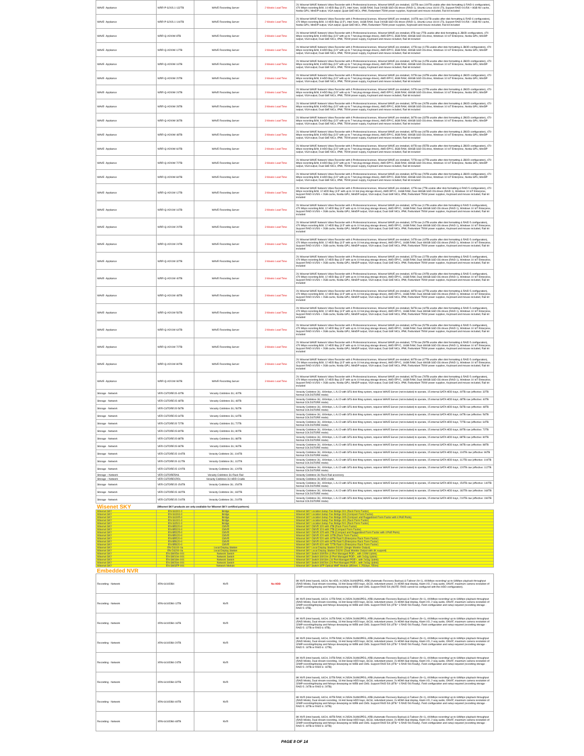| WAVE- Appliance | WRR-P-S202L1-132TB | WAVE Recording Server | 2 Weeks Lead Time | 2U Wisenet WAVE Network Video Recorder with 4 Professional licenses, Wisenet WAVE pre-installed, 132TB raw (100TB usable after disk formatting & RAID 6 configuration), 470 Mbps recording B/W, 14 HDD Bay (3.5"), Intel Xeon, 16GB RAM, Dual 240GB SSD OS drives (RAID 1), Ubuntu Linux 18.04 LTS, Support RAID 0/1/5/6 + 8GB NV cache, Nvidia GPU, MiniDP output, VGA output, Quad GbE NICs, IPMI, Redundant 750W power supplies, Keyboard and mouse included, Rail kit included |
| WAVE- Appliance | WRR-P-S202L1-144TB | WAVE Recording Server | 2 Weeks Lead Time | 2U Wisenet WAVE Network Video Recorder with 4 Professional licenses, Wisenet WAVE pre-installed, 144TB raw (111TB usable after disk formatting & RAID 6 configuration), 470 Mbps recording B/W, 14 HDD Bay (3.5"), Intel Xeon, 16GB RAM, Dual 240GB SSD OS drives (RAID 1), Ubuntu Linux 18.04 LTS, Support RAID 0/1/5/6 + 8GB NV cache, Nvidia GPU, MiniDP output, VGA output, Quad GbE NICs, IPMI, Redundant 750W power supplies, Keyboard and mouse included, Rail kit included |
| WAVE- Appliance | WRR-Q-A200W-8TB | WAVE Recording Server | 3 Weeks Lead Time | 2U Wisenet WAVE Network Video Recorder with 4 Professional licenses, Wisenet WAVE pre-installed, 8TB raw (7TB usable after disk formatting & JBOD configuration), 470 Mbps recording B/W, 8 HDD Bay (3.5" with up to 7 hot plug storage drives), AMD EPYC, 8GB RAM, 480GB SSD OS drive, Windows 10 IoT Enterprise, Nvidia GPU, MiniDP output, VGA output, Dual GbE NICs, IPMI, 750W power supply, Keyboard and mouse included, Rail kit included |
| WAVE- Appliance | WRR-Q-A200W-12TB | WAVE Recording Server | 3 Weeks Lead Time | 2U Wisenet WAVE Network Video Recorder with 4 Professional licenses, Wisenet WAVE pre-installed, 12TB raw (11TB usable after disk formatting & JBOD configuration), 470 Mbps recording B/W, 8 HDD Bay (3.5" with up to 7 hot plug storage drives), AMD EPYC, 8GB RAM, 480GB SSD OS drive, Windows 10 IoT Enterprise, Nvidia GPU, MiniDP output, VGA output, Dual GbE NICs, IPMI, 750W power supply, Keyboard and mouse included, Rail kit included |
| WAVE- Appliance | WRR-Q-A200W-16TB | WAVE Recording Server | 3 Weeks Lead Time | 2U Wisenet WAVE Network Video Recorder with 4 Professional licenses, Wisenet WAVE pre-installed, 16TB raw (14TB usable after disk formatting & JBOD configuration), 470 Mbps recording B/W, 8 HDD Bay (3.5" with up to 7 hot plug storage drives), AMD EPYC, 8GB RAM, 480GB SSD OS drive, Windows 10 IoT Enterprise, Nvidia GPU, MiniDP output, VGA output, Dual GbE NICs, IPMI, 750W power supply, Keyboard and mouse included, Rail kit included |
| WAVE- Appliance | WRR-Q-A200W-20TB | WAVE Recording Server | 3 Weeks Lead Time | 2U Wisenet WAVE Network Video Recorder with 4 Professional licenses, Wisenet WAVE pre-installed, 20TB raw (18TB usable after disk formatting & JBOD configuration), 470 Mbps recording B/W, 8 HDD Bay (3.5" with up to 7 hot plug storage drives), AMD EPYC, 8GB RAM, 480GB SSD OS drive, Windows 10 IoT Enterprise, Nvidia GPU, MiniDP output, VGA output, Dual GbE NICs, IPMI, 750W power supply, Keyboard and mouse included, Rail kit included |
| WAVE- Appliance | WRR-Q-A200W-24TB | WAVE Recording Server | 3 Weeks Lead Time | 2U Wisenet WAVE Network Video Recorder with 4 Professional licenses, Wisenet WAVE pre-installed, 24TB raw (22TB usable after disk formatting & JBOD configuration), 470 Mbps recording B/W, 8 HDD Bay (3.5" with up to 7 hot plug storage drives), AMD EPYC, 8GB RAM, 480GB SSD OS drive, Windows 10 IoT Enterprise, Nvidia GPU, MiniDP output, VGA output, Dual GbE NICs, IPMI, 750W power supply, Keyboard and mouse included, Rail kit included |
| WAVE- Appliance | WRR-Q-A200W-28TB | WAVE Recording Server | 3 Weeks Lead Time | 2U Wisenet WAVE Network Video Recorder with 4 Professional licenses, Wisenet WAVE pre-installed, 28TB raw (26TB usable after disk formatting & JBOD configuration), 470 Mbps recording B/W, 8 HDD Bay (3.5" with up to 7 hot plug storage drives), AMD EPYC, 8GB RAM, 480GB SSD OS drive, Windows 10 IoT Enterprise, Nvidia GPU, MiniDP output, VGA output, Dual GbE NICs, IPMI, 750W power supply, Keyboard and mouse included, Rail kit included |
| WAVE- Appliance | WRR-Q-A200W-36TB | WAVE Recording Server | 3 Weeks Lead Time | 2U Wisenet WAVE Network Video Recorder with 4 Professional licenses, Wisenet WAVE pre-installed, 36TB raw (33TB usable after disk formatting & JBOD configuration), 470 Mbps recording B/W, 8 HDD Bay (3.5" with up to 7 hot plug storage drives), AMD EPYC, 8GB RAM, 480GB SSD OS drive, Windows 10 IoT Enterprise, Nvidia GPU, MiniDP output, VGA output, Dual GbE NICs, IPMI, 750W power supply, Keyboard and mouse included, Rail kit included |
| WAVE- Appliance | WRR-Q-A200W-48TB | WAVE Recording Server | 3 Weeks Lead Time | 2U Wisenet WAVE Network Video Recorder with 4 Professional licenses, Wisenet WAVE pre-installed, 48TB raw (44TB usable after disk formatting & JBOD configuration), 470 Mbps recording B/W, 8 HDD Bay (3.5" with up to 7 hot plug storage drives), AMD EPYC, 8GB RAM, 480GB SSD OS drive, Windows 10 IoT Enterprise, Nvidia GPU, MiniDP output, VGA output, Dual GbE NICs, IPMI, 750W power supply, Keyboard and mouse included, Rail kit included |
| WAVE- Appliance | WRR-Q-A200W-60TB | WAVE Recording Server | 3 Weeks Lead Time | 2U Wisenet WAVE Network Video Recorder with 4 Professional licenses, Wisenet WAVE pre-installed, 60TB raw (55TB usable after disk formatting & JBOD configuration), 470 Mbps recording B/W, 8 HDD Bay (3.5" with up to 7 hot plug storage drives), AMD EPYC, 8GB RAM, 480GB SSD OS drive, Windows 10 IoT Enterprise, Nvidia GPU, MiniDP output, VGA output, Dual GbE NICs, IPMI, 750W power supply, Keyboard and mouse included, Rail kit included |
| WAVE- Appliance | WRR-Q-A200W-72TB | WAVE Recording Server | 3 Weeks Lead Time | 2U Wisenet WAVE Network Video Recorder with 4 Professional licenses, Wisenet WAVE pre-installed, 72TB raw (67TB usable after disk formatting & JBOD configuration), 470 Mbps recording B/W, 8 HDD Bay (3.5" with up to 7 hot plug storage drives), AMD EPYC, 8GB RAM, 480GB SSD OS drive, Windows 10 IoT Enterprise, Nvidia GPU, MiniDP output, VGA output, Dual GbE NICs, IPMI, 750W power supply, Keyboard and mouse included, Rail kit included |
| WAVE- Appliance | WRR-Q-A200W-84TB | WAVE Recording Server | 3 Weeks Lead Time | 2U Wisenet WAVE Network Video Recorder with 4 Professional licenses, Wisenet WAVE pre-installed, 84TB raw (78TB usable after disk formatting & JBOD configuration), 470 Mbps recording B/W, 8 HDD Bay (3.5" with up to 7 hot plug storage drives), AMD EPYC, 8GB RAM, 480GB SSD OS drive, Windows 10 IoT Enterprise, Nvidia GPU, MiniDP output, VGA output, Dual GbE NICs, IPMI, 750W power supply, Keyboard and mouse included, Rail kit included |
| WAVE- Appliance | WRR-Q-A201W-12TB | WAVE Recording Server | 3 Weeks Lead Time | 2U Wisenet WAVE Network Video Recorder with 4 Professional licenses, Wisenet WAVE pre-installed, 12TB raw (7TB usable after disk formatting & RAID 5 configuration), 470 Mbps recording B/W, 12 HDD Bay (3.5" with up to 10 hot plug storage drives), AMD EPYC, 16GB RAM, Dual 480GB SSD OS drives (RAID 1), Windows 10 IoT Enterprise, Support RAID 0/1/5/6 + 2GB cache, Nvidia GPU, MiniDP output, VGA output, Dual GbE NICs, IPMI, Redundant 750W power supplies, Keyboard and mouse included, Rail kit included |
| WAVE- Appliance | WRR-Q-A201W-16TB | WAVE Recording Server | 3 Weeks Lead Time | 2U Wisenet WAVE Network Video Recorder with 4 Professional licenses, Wisenet WAVE pre-installed, 16TB raw (11TB usable after disk formatting & RAID 5 configuration), 470 Mbps recording B/W, 12 HDD Bay (3.5" with up to 10 hot plug storage drives), AMD EPYC, 16GB RAM, Dual 480GB SSD OS drives (RAID 1), Windows 10 IoT Enterprise, Support RAID 0/1/5/6 + 2GB cache, Nvidia GPU, MiniDP output, VGA output, Dual GbE NICs, IPMI, Redundant 750W power supplies, Keyboard and mouse included, Rail kit included |
| WAVE- Appliance | WRR-Q-A201W-20TB | WAVE Recording Server | 3 Weeks Lead Time | 2U Wisenet WAVE Network Video Recorder with 4 Professional licenses, Wisenet WAVE pre-installed, 20TB raw (14TB usable after disk formatting & RAID 5 configuration), 470 Mbps recording B/W, 12 HDD Bay (3.5" with up to 10 hot plug storage drives), AMD EPYC, 16GB RAM, Dual 480GB SSD OS drives (RAID 1), Windows 10 IoT Enterprise, Support RAID 0/1/5/6 + 2GB cache, Nvidia GPU, MiniDP output, VGA output, Dual GbE NICs, IPMI, Redundant 750W power supplies, Keyboard and mouse included, Rail kit included |
| WAVE- Appliance | WRR-Q-A201W-24TB | WAVE Recording Server | 3 Weeks Lead Time | 2U Wisenet WAVE Network Video Recorder with 4 Professional licenses, Wisenet WAVE pre-installed, 24TB raw (18TB usable after disk formatting & RAID 5 configuration), 470 Mbps recording B/W, 12 HDD Bay (3.5" with up to 10 hot plug storage drives), AMD EPYC, 16GB RAM, Dual 480GB SSD OS drives (RAID 1), Windows 10 IoT Enterprise, Support RAID 0/1/5/6 + 2GB cache, Nvidia GPU, MiniDP output, VGA output, Dual GbE NICs, IPMI, Redundant 750W power supplies, Keyboard and mouse included, Rail kit included |
| WAVE- Appliance | WRR-Q-A201W-32TB | WAVE Recording Server | 3 Weeks Lead Time | 2U Wisenet WAVE Network Video Recorder with 4 Professional licenses, Wisenet WAVE pre-installed, 32TB raw (22TB usable after disk formatting & RAID 5 configuration), 470 Mbps recording B/W, 12 HDD Bay (3.5" with up to 10 hot plug storage drives), AMD EPYC, 16GB RAM, Dual 480GB SSD OS drives (RAID 1), Windows 10 IoT Enterprise, Support RAID 0/1/5/6 + 2GB cache, Nvidia GPU, MiniDP output, VGA output, Dual GbE NICs, IPMI, Redundant 750W power supplies, Keyboard and mouse included, Rail kit included |
| WAVE- Appliance | WRR-Q-A201W-40TB | WAVE Recording Server | 3 Weeks Lead Time | 2U Wisenet WAVE Network Video Recorder with 4 Professional licenses, Wisenet WAVE pre-installed, 40TB raw (29TB usable after disk formatting & RAID 5 configuration), 470 Mbps recording B/W, 12 HDD Bay (3.5" with up to 10 hot plug storage drives), AMD EPYC, 16GB RAM, Dual 480GB SSD OS drives (RAID 1), Windows 10 IoT Enterprise, Support RAID 0/1/5/6 + 2GB cache, Nvidia GPU, MiniDP output, VGA output, Dual GbE NICs, IPMI, Redundant 750W power supplies, Keyboard and mouse included, Rail kit included |
| WAVE- Appliance | WRR-Q-A201W-48TB | WAVE Recording Server | 3 Weeks Lead Time | 2U Wisenet WAVE Network Video Recorder with 4 Professional licenses, Wisenet WAVE pre-installed, 48TB raw (37TB usable after disk formatting & RAID 5 configuration), 470 Mbps recording B/W, 12 HDD Bay (3.5" with up to 10 hot plug storage drives), AMD EPYC, 16GB RAM, Dual 480GB SSD OS drives (RAID 1), Windows 10 IoT Enterprise, Support RAID 0/1/5/6 + 2GB cache, Nvidia GPU, MiniDP output, VGA output, Dual GbE NICs, IPMI, Redundant 750W power supplies, Keyboard and mouse included, Rail kit included |
| WAVE- Appliance | WRR-Q-A201W-56TB | WAVE Recording Server | 3 Weeks Lead Time | 2U Wisenet WAVE Network Video Recorder with 4 Professional licenses, Wisenet WAVE pre-installed, 56TB raw (44TB usable after disk formatting & RAID 5 configuration), 470 Mbps recording B/W, 12 HDD Bay (3.5" with up to 10 hot plug storage drives), AMD EPYC, 16GB RAM, Dual 480GB SSD OS drives (RAID 1), Windows 10 IoT Enterprise, Support RAID 0/1/5/6 + 2GB cache, Nvidia GPU, MiniDP output, VGA output, Dual GbE NICs, IPMI, Redundant 750W power supplies, Keyboard and mouse included, Rail kit included |
| WAVE- Appliance | WRR-Q-A201W-64TB | WAVE Recording Server | 3 Weeks Lead Time | 2U Wisenet WAVE Network Video Recorder with 4 Professional licenses, Wisenet WAVE pre-installed, 64TB raw (52TB usable after disk formatting & RAID 5 configuration), 470 Mbps recording B/W, 12 HDD Bay (3.5" with up to 10 hot plug storage drives), AMD EPYC, 16GB RAM, Dual 480GB SSD OS drives (RAID 1), Windows 10 IoT Enterprise, Support RAID 0/1/5/6 + 2GB cache, Nvidia GPU, MiniDP output, VGA output, Dual GbE NICs, IPMI, Redundant 750W power supplies, Keyboard and mouse included, Rail kit included |
| WAVE- Appliance | WRR-Q-A201W-72TB | WAVE Recording Server | 3 Weeks Lead Time | 2U Wisenet WAVE Network Video Recorder with 4 Professional licenses, Wisenet WAVE pre-installed, 72TB raw (59TB usable after disk formatting & RAID 5 configuration), 470 Mbps recording B/W, 12 HDD Bay (3.5" with up to 10 hot plug storage drives), AMD EPYC, 16GB RAM, Dual 480GB SSD OS drives (RAID 1), Windows 10 IoT Enterprise, Support RAID 0/1/5/6 + 2GB cache, Nvidia GPU, MiniDP output, VGA output, Dual GbE NICs, IPMI, Redundant 750W power supplies, Keyboard and mouse included, Rail kit included |
| WAVE- Appliance | WRR-Q-A201W-80TB | WAVE Recording Server | 3 Weeks Lead Time | 2U Wisenet WAVE Network Video Recorder with 4 Professional licenses, Wisenet WAVE pre-installed, 80TB raw (67TB usable after disk formatting & RAID 5 configuration), 470 Mbps recording B/W, 12 HDD Bay (3.5" with up to 10 hot plug storage drives), AMD EPYC, 16GB RAM, Dual 480GB SSD OS drives (RAID 1), Windows 10 IoT Enterprise, Support RAID 0/1/5/6 + 2GB cache, Nvidia GPU, MiniDP output, VGA output, Dual GbE NICs, IPMI, Redundant 750W power supplies, Keyboard and mouse included, Rail kit included |
| WAVE- Appliance | WRR-Q-A201W-96TB | WAVE Recording Server | 3 Weeks Lead Time | 2U Wisenet WAVE Network Video Recorder with 4 Professional licenses, Wisenet WAVE pre-installed, 96TB raw (78TB usable after disk formatting & RAID 5 configuration), 470 Mbps recording B/W, 12 HDD Bay (3.5" with up to 10 hot plug storage drives), AMD EPYC, 16GB RAM, Dual 480GB SSD OS drives (RAID 1), Windows 10 IoT Enterprise, Support RAID 0/1/5/6 + 2GB cache, Nvidia GPU, MiniDP output, VGA output, Dual GbE NICs, IPMI, Redundant 750W power supplies, Keyboard and mouse included, Rail kit included |
| Storage - Network | VER-CSTORE15-40TB | Veracity Coldstore 3U, 40TB | | Veracity Coldstore 3U, 400mbps, L.A.I.D with SFS disk filing system, requires WAVE Server (not included) to operate, 15 internal SATA HDD bays, 40TB raw (effective: 32TB Normal COLDSTORE mode) |
| Storage - Network | VER-CSTORE15-48TB | Veracity Coldstore 3U, 48TB | | Veracity Coldstore 3U, 400mbps, L.A.I.D with SFS disk filing system, requires WAVE Server (not included) to operate, 15 internal SATA HDD bays, 48TB raw (effective: 40TB Normal COLDSTORE mode) |
| Storage - Network | VER-CSTORE15-56TB | Veracity Coldstore 3U, 56TB | | Veracity Coldstore 3U, 400mbps, L.A.I.D with SFS disk filing system, requires WAVE Server (not included) to operate, 15 internal SATA HDD bays, 56TB raw (effective: 48TB Normal COLDSTORE mode) |
| Storage - Network | VER-CSTORE15-64TB | Veracity Coldstore 3U, 64TB | | Veracity Coldstore 3U, 400mbps, L.A.I.D with SFS disk filing system, requires WAVE Server (not included) to operate, 15 internal SATA HDD bays, 64TB raw (effective: 56TB Normal COLDSTORE mode) |
| Storage - Network | VER-CSTORE15-72TB | Veracity Coldstore 3U, 72TB | | Veracity Coldstore 3U, 400mbps, L.A.I.D with SFS disk filing system, requires WAVE Server (not included) to operate, 15 internal SATA HDD bays, 72TB raw (effective: 64TB Normal COLDSTORE mode) |
| Storage - Network | VER-CSTORE15-80TB | Veracity Coldstore 3U, 80TB | | Veracity Coldstore 3U, 400mbps, L.A.I.D with SFS disk filing system, requires WAVE Server (not included) to operate, 15 internal SATA HDD bays, 80TB raw (effective: 72TB Normal COLDSTORE mode) |
| Storage - Network | VER-CSTORE15-88TB | Veracity Coldstore 3U, 88TB | | Veracity Coldstore 3U, 400mbps, L.A.I.D with SFS disk filing system, requires WAVE Server (not included) to operate, 15 internal SATA HDD bays, 88TB raw (effective: 80TB Normal COLDSTORE mode) |
| Storage - Network | VER-CSTORE15-96TB | Veracity Coldstore 3U, 96TB | | Veracity Coldstore 3U, 400mbps, L.A.I.D with SFS disk filing system, requires WAVE Server (not included) to operate, 15 internal SATA HDD bays, 96TB raw (effective: 88TB Normal COLDSTORE mode) |
| Storage - Network | VER-CSTORE15-104TB | Veracity Coldstore 3U, 104TB | | Veracity Coldstore 3U, 400mbps, L.A.I.D with SFS disk filing system, requires WAVE Server (not included) to operate, 15 internal SATA HDD bays, 104TB raw (effective: 96TB Normal COLDSTORE mode) |
| Storage - Network | VER-CSTORE15-112TB | Veracity Coldstore 3U, 112TB | | Veracity Coldstore 3U, 400mbps, L.A.I.D with SFS disk filing system, requires WAVE Server (not included) to operate, 15 internal SATA HDD bays, 112TB raw (effective: 104TB Normal COLDSTORE mode) |
| Storage - Network | VER-CSTORE15-120TB | Veracity Coldstore 3U, 120TB | | Veracity Coldstore 3U, 400mbps, L.A.I.D with SFS disk filing system, requires WAVE Server (not included) to operate, 15 internal SATA HDD bays, 120TB raw (effective: 112TB Normal COLDSTORE mode) |
| Storage – Network | VER-CSTORERAIL | Veracity Coldstore 3U Rack Rail | | Veracity Coldstore 3U Rack Rail accessory |
| Storage – Network | VER-CSTORECRDL | Veracity Coldstore 3U HDD Cradle | | Veracity Coldstore 3U HDD cradle |
| Storage - Network | VER-CSTORE15-154TB | Veracity Coldstore 3U, 154TB | | Veracity Coldstore 3U, 400mbps, L.A.I.D with SFS disk filing system, requires WAVE Server (not included) to operate, 15 internal SATA HDD bays, 154TB raw (effective: 140TB Normal COLDSTORE mode) |
| Storage - Network | VER-CSTORE15-182TB | Veracity Coldstore 3U, 182TB | | Veracity Coldstore 3U, 400mbps, L.A.I.D with SFS disk filing system, requires WAVE Server (not included) to operate, 15 internal SATA HDD bays, 182TB raw (effective: 168TB Normal COLDSTORE mode) |
| Storage - Network | VER-CSTORE15-210TB | Veracity Coldstore 3U, 210TB | | Veracity Coldstore 3U, 400mbps, L.A.I.D with SFS disk filing system, requires WAVE Server (not included) to operate, 15 internal SATA HDD bays, 210TB raw (effective: 196TB Normal COLDSTORE mode) |
| Wisenet SKY | (Wisenet SKY products are only available for Wisenet SKY certified partners) | | | |
| Wisenet SKY | EN-SU301-0 | Bridge | | Wisenet SKY Location Setup Fee Bridge 301 (Rack Form Factor) |
| Wisenet SKY | EN-SU304-0 | Bridge | | Wisenet SKY Location Setup Fee Bridge 304 (Compact Form Factor) |
| Wisenet SKY | EN-SU305-0 | Bridge | | Wisenet SKY Location Setup Fee Bridge 305 (Compact and Ruggedized Form Factor with 4 PoE Ports) |
| Wisenet SKY | EN-SU401-0 | Bridge | | Wisenet SKY Location Setup Fee Bridge 401 (Rack Form Factor) |
| Wisenet SKY | EN-SU501-0 | Bridge | | Wisenet SKY Location Setup Fee Bridge 501 (Rack Form Factor) |
| Wisenet SKY | EN-BR320-0 | CMVR | | Wisenet SKY CMVR 320 with 4TB (Rack Form Factor) |
| Wisenet SKY | EN-BR324-0 | CMVR | | Wisenet SKY CMVR 324 with 2TB (Compact Form Factor) |
| Wisenet SKY | EN-BR325-0 | CMVR | | Wisenet SKY CMVR 325 with 2TB (Compact and Ruggedized Form Factor with 4 PoE Ports) |
| Wisenet SKY | EN-BR420-0 | CMVR | | Wisenet SKY CMVR 420 with 10TB (Rack Form Factor) |
| Wisenet SKY | EN-BR520-0 | CMVR | | Wisenet SKY CMVR 520 with 40TB Raid 5 (Enterprise Rack Form Factor) |
| Wisenet SKY | EN-BR620-0 | CMVR | | Wisenet SKY CMVR 620 with 64TB Raid 5 (Enterprise Rack Form Factor) |
| Wisenet SKY | EN-BR820-0 | CMVR | | Wisenet SKY CMVR 820 with 72TB Raid 6 (Enterprise Rack Form Factor) |
| Wisenet SKY | EN-DS100-0a | Local Display Station | | Wisenet SKY Local Display Station DS100 (Single Monitor Output) |
| Wisenet SKY | EN-DS200-0a | Local Display Station | | Wisenet SKY Local Display Station DS200 (Dual Monitor Output with 4K support) |
| Wisenet SKY | EN-SW05m-001 | Network Switch | | Wisenet SKY Switch SW05m (4 Port Managed POE+, with 100M Uplink) |
| Wisenet SKY | EN-SW10m-001 | Network Switch | | Wisenet SKY Switch SW10m (8 Port Managed POE+, with 2xGig Uplink) |
| Wisenet SKY | EN-SW18m-001 | Network Switch | | Wisenet SKY Switch SW18m (16 Port Managed POE+, with 2xGig Uplink) |
| Wisenet SKY | EN-SW26m-001 | Network Switch | | Wisenet SKY Switch SW26m (24 Port Managed POE+, with 2xGig Uplink) |
| Wisenet SKY | EN-SWSFP-001 | Network Module | | Wisenet SKY Switch SFP Optical MMF Module (850nm, 1.25Gbps, 550m) |
| Embedded NVR | | | | |
| Recording - Network | XRN-6410DB4 | NVR | No HDD | 8K NVR (Intel based), 64CH, No HDD, H.265/H.264/MJPEG, ARB (Automatic Recovery Backup) & Failover (N+1), 400Mbps recording/ up to 64Mbps playback throughput (RAID Mode), Dual stream recording, 16 Hot Swap HDD bays, iSCSI, redundant power, 2x HDMI dual display, Alarm I/O, 2-way audio, ONVIF, maximum camera resolution of 32MP recording/display and fisheye dewarping on WEB and CMS. Support RAID 5/6 (NOTE: RAID cannot be configured with this HDD configuration). |
| Recording - Network | XRN-6410DB4-12TB | NVR | | 8K NVR (Intel based), 64CH, 12TB RAW, H.265/H.264/MJPEG, ARB (Automatic Recovery Backup) & Failover (N+1), 400Mbps recording/ up to 64Mbps playback throughput (RAID Mode), Dual stream recording, 16 Hot Swap HDD bays, iSCSI, redundant power, 2x HDMI dual display, Alarm I/O, 2-way audio, ONVIF, maximum camera resolution of 32MP recording/display and fisheye dewarping on WEB and CMS. Support RAID 5/6 (4TB * 3 RAID 5/6 Ready). Field configuration and setup required (recording storage - RAID 5: 8TB). |
| Recording - Network | XRN-6410DB4-16TB | NVR | | 8K NVR (Intel based), 64CH, 16TB RAW, H.265/H.264/MJPEG, ARB (Automatic Recovery Backup) & Failover (N+1), 400Mbps recording/ up to 64Mbps playback throughput (RAID Mode), Dual stream recording, 16 Hot Swap HDD bays, iSCSI, redundant power, 2x HDMI dual display, Alarm I/O, 2-way audio, ONVIF, maximum camera resolution of 32MP recording/display and fisheye dewarping on WEB and CMS. Support RAID 5/6 (4TB * 4 RAID 5/6 Ready). Field configuration and setup required (recording storage - RAID 5: 12TB or RAID 6: 8TB). |
| Recording - Network | XRN-6410DB4-20TB | NVR | | 8K NVR (Intel based), 64CH, 20TB RAW, H.265/H.264/MJPEG, ARB (Automatic Recovery Backup) & Failover (N+1), 400Mbps recording/ up to 64Mbps playback throughput (RAID Mode), Dual stream recording, 16 Hot Swap HDD bays, iSCSI, redundant power, 2x HDMI dual display, Alarm I/O, 2-way audio, ONVIF, maximum camera resolution of 32MP recording/display and fisheye dewarping on WEB and CMS. Support RAID 5/6 (4TB * 5 RAID 5/6 Ready). Field configuration and setup required (recording storage - RAID 5: 16TB or RAID 6: 12TB). |
| Recording - Network | XRN-6410DB4-24TB | NVR | | 8K NVR (Intel based), 64CH, 24TB RAW, H.265/H.264/MJPEG, ARB (Automatic Recovery Backup) & Failover (N+1), 400Mbps recording/ up to 64Mbps playback throughput (RAID Mode), Dual stream recording, 16 Hot Swap HDD bays, iSCSI, redundant power, 2x HDMI dual display, Alarm I/O, 2-way audio, ONVIF, maximum camera resolution of 32MP recording/display and fisheye dewarping on WEB and CMS. Support RAID 5/6 (4TB * 6 RAID 5/6 Ready). Field configuration and setup required (recording storage - RAID 5: 20TB or RAID 6: 16TB) |
| Recording - Network | XRN-6410DB4-32TB | NVR | | 8K NVR (Intel based), 64CH, 32TB RAW, H.265/H.264/MJPEG, ARB (Automatic Recovery Backup) & Failover (N+1), 400Mbps recording/ up to 64Mbps playback throughput (RAID Mode), Dual stream recording, 16 Hot Swap HDD bays, iSCSI, redundant power, 2x HDMI dual display, Alarm I/O, 2-way audio, ONVIF, maximum camera resolution of 32MP recording/display and fisheye dewarping on WEB and CMS. Support RAID 5/6 (8TB * 4 RAID 5/6 Ready). Field configuration and setup required (recording storage - RAID 5: 24TB or RAID 6: 20TB) |
| Recording - Network | XRN-6410DB4-40TB | NVR | | 8K NVR (Intel based), 64CH, 40TB RAW, H.265/H.264/MJPEG, ARB (Automatic Recovery Backup) & Failover (N+1), 400Mbps recording/ up to 64Mbps playback throughput (RAID Mode), Dual stream recording, 16 Hot Swap HDD bays, iSCSI, redundant power, 2x HDMI dual display, Alarm I/O, 2-way audio, ONVIF, maximum camera resolution of 32MP recording/display and fisheye dewarping on WEB and CMS. Support RAID 5/6 (8TB * 5 RAID 5/6 Ready). Field configuration and setup required (recording storage - RAID 5: 32TB or RAID 6: 24TB) |
| Recording - Network | XRN-6410DB4-48TB | NVR | | 8K NVR (Intel based), 64CH, 48TB RAW, H.265/H.264/MJPEG, ARB (Automatic Recovery Backup) & Failover (N+1), 400Mbps recording/ up to 64Mbps playback throughput (RAID Mode), Dual stream recording, 16 Hot Swap HDD bays, iSCSI, redundant power, 2x HDMI dual display, Alarm I/O, 2-way audio, ONVIF, maximum camera resolution of 32MP recording/display and fisheye dewarping on WEB and CMS. Support RAID 5/6 (8TB * 6 RAID 5/6 Ready). Field configuration and setup required (recording storage - RAID 5: 40TB or RAID 6: 32TB) |
PAGE 8 OF 14